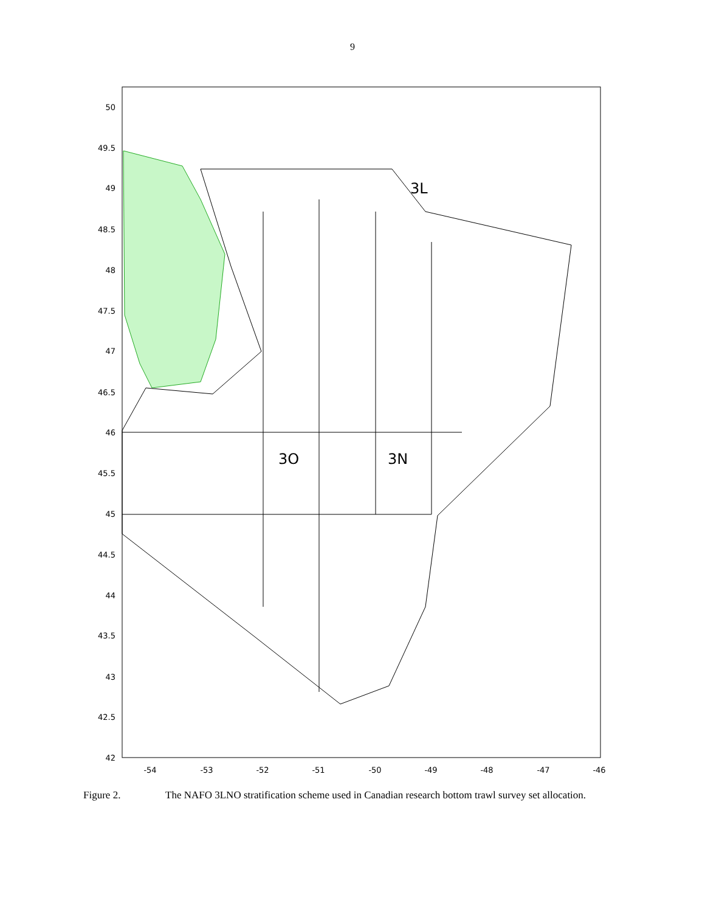9
3L
3O
3N
50
49.5
49
48.5
48
47.5
47
46.5
46
45.5
45
44.5
44
43.5
43
42.5
42
-54
-53
-52
-51
-50
-49
-48
-47
-46
Figure 2. The NAFO 3LNO stratification scheme used in Canadian research bottom trawl survey set allocation.